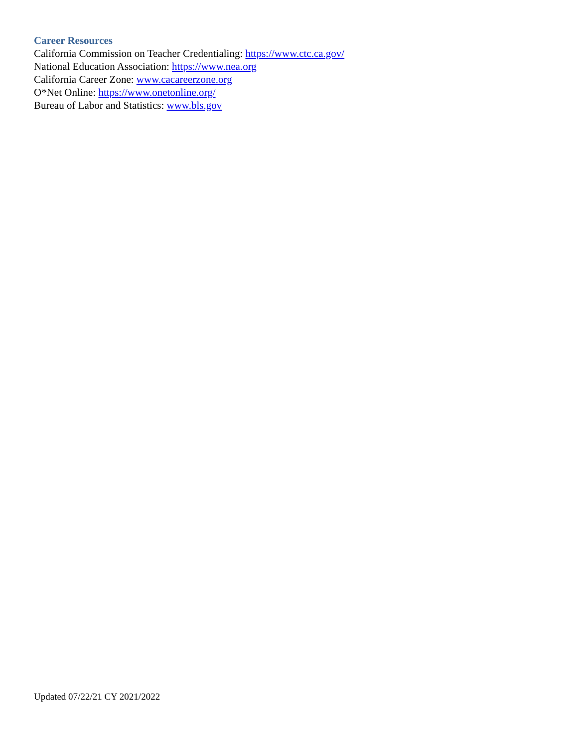Career Resources
California Commission on Teacher Credentialing: https://www.ctc.ca.gov/
National Education Association: https://www.nea.org
California Career Zone: www.cacareerzone.org
O*Net Online: https://www.onetonline.org/
Bureau of Labor and Statistics: www.bls.gov
Updated 07/22/21 CY 2021/2022